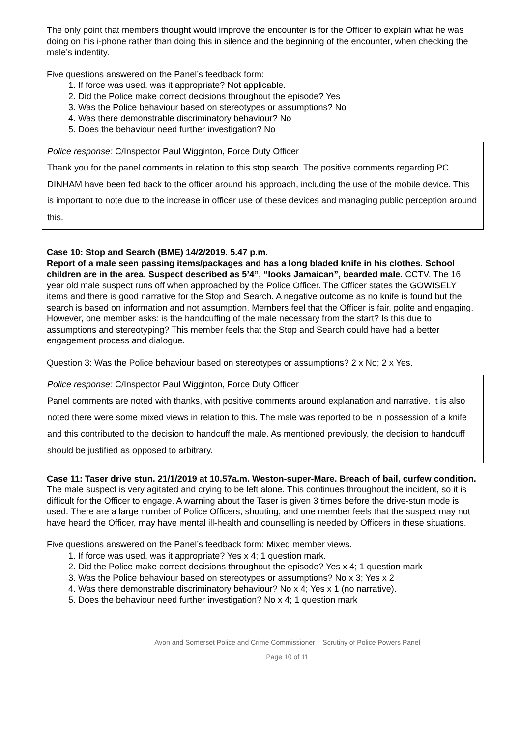The only point that members thought would improve the encounter is for the Officer to explain what he was doing on his i-phone rather than doing this in silence and the beginning of the encounter, when checking the male’s indentity.
Five questions answered on the Panel’s feedback form:
1. If force was used, was it appropriate? Not applicable.
2. Did the Police make correct decisions throughout the episode? Yes
3. Was the Police behaviour based on stereotypes or assumptions? No
4. Was there demonstrable discriminatory behaviour? No
5. Does the behaviour need further investigation? No
Police response: C/Inspector Paul Wigginton, Force Duty Officer
Thank you for the panel comments in relation to this stop search. The positive comments regarding PC DINHAM have been fed back to the officer around his approach, including the use of the mobile device. This is important to note due to the increase in officer use of these devices and managing public perception around this.
Case 10: Stop and Search (BME) 14/2/2019. 5.47 p.m.
Report of a male seen passing items/packages and has a long bladed knife in his clothes. School children are in the area. Suspect described as 5’4”, “looks Jamaican”, bearded male. CCTV. The 16 year old male suspect runs off when approached by the Police Officer. The Officer states the GOWISELY items and there is good narrative for the Stop and Search. A negative outcome as no knife is found but the search is based on information and not assumption. Members feel that the Officer is fair, polite and engaging.
However, one member asks: is the handcuffing of the male necessary from the start? Is this due to assumptions and stereotyping? This member feels that the Stop and Search could have had a better engagement process and dialogue.
Question 3: Was the Police behaviour based on stereotypes or assumptions? 2 x No; 2 x Yes.
Police response: C/Inspector Paul Wigginton, Force Duty Officer
Panel comments are noted with thanks, with positive comments around explanation and narrative. It is also noted there were some mixed views in relation to this. The male was reported to be in possession of a knife and this contributed to the decision to handcuff the male. As mentioned previously, the decision to handcuff should be justified as opposed to arbitrary.
Case 11: Taser drive stun. 21/1/2019 at 10.57a.m. Weston-super-Mare. Breach of bail, curfew condition.
The male suspect is very agitated and crying to be left alone. This continues throughout the incident, so it is difficult for the Officer to engage. A warning about the Taser is given 3 times before the drive-stun mode is used. There are a large number of Police Officers, shouting, and one member feels that the suspect may not have heard the Officer, may have mental ill-health and counselling is needed by Officers in these situations.
Five questions answered on the Panel’s feedback form: Mixed member views.
1. If force was used, was it appropriate? Yes x 4; 1 question mark.
2. Did the Police make correct decisions throughout the episode? Yes x 4; 1 question mark
3. Was the Police behaviour based on stereotypes or assumptions? No x 3; Yes x 2
4. Was there demonstrable discriminatory behaviour? No x 4; Yes x 1 (no narrative).
5. Does the behaviour need further investigation? No x 4; 1 question mark
Avon and Somerset Police and Crime Commissioner – Scrutiny of Police Powers Panel
Page 10 of 11